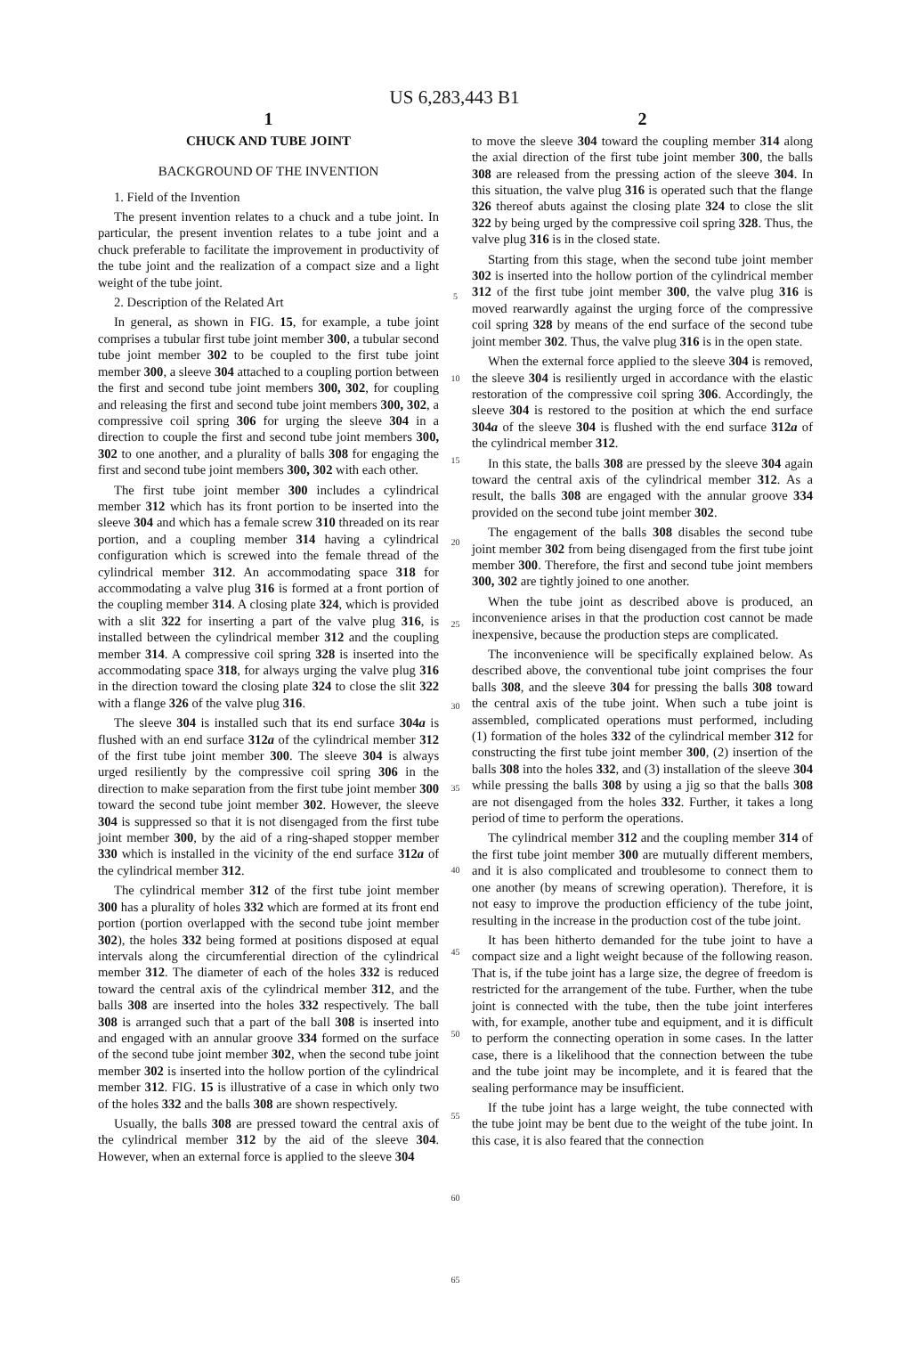US 6,283,443 B1
1
CHUCK AND TUBE JOINT
BACKGROUND OF THE INVENTION
1. Field of the Invention
The present invention relates to a chuck and a tube joint. In particular, the present invention relates to a tube joint and a chuck preferable to facilitate the improvement in productivity of the tube joint and the realization of a compact size and a light weight of the tube joint.
2. Description of the Related Art
In general, as shown in FIG. 15, for example, a tube joint comprises a tubular first tube joint member 300, a tubular second tube joint member 302 to be coupled to the first tube joint member 300, a sleeve 304 attached to a coupling portion between the first and second tube joint members 300, 302, for coupling and releasing the first and second tube joint members 300, 302, a compressive coil spring 306 for urging the sleeve 304 in a direction to couple the first and second tube joint members 300, 302 to one another, and a plurality of balls 308 for engaging the first and second tube joint members 300, 302 with each other.
The first tube joint member 300 includes a cylindrical member 312 which has its front portion to be inserted into the sleeve 304 and which has a female screw 310 threaded on its rear portion, and a coupling member 314 having a cylindrical configuration which is screwed into the female thread of the cylindrical member 312. An accommodating space 318 for accommodating a valve plug 316 is formed at a front portion of the coupling member 314. A closing plate 324, which is provided with a slit 322 for inserting a part of the valve plug 316, is installed between the cylindrical member 312 and the coupling member 314. A compressive coil spring 328 is inserted into the accommodating space 318, for always urging the valve plug 316 in the direction toward the closing plate 324 to close the slit 322 with a flange 326 of the valve plug 316.
The sleeve 304 is installed such that its end surface 304a is flushed with an end surface 312a of the cylindrical member 312 of the first tube joint member 300. The sleeve 304 is always urged resiliently by the compressive coil spring 306 in the direction to make separation from the first tube joint member 300 toward the second tube joint member 302. However, the sleeve 304 is suppressed so that it is not disengaged from the first tube joint member 300, by the aid of a ring-shaped stopper member 330 which is installed in the vicinity of the end surface 312a of the cylindrical member 312.
The cylindrical member 312 of the first tube joint member 300 has a plurality of holes 332 which are formed at its front end portion (portion overlapped with the second tube joint member 302), the holes 332 being formed at positions disposed at equal intervals along the circumferential direction of the cylindrical member 312. The diameter of each of the holes 332 is reduced toward the central axis of the cylindrical member 312, and the balls 308 are inserted into the holes 332 respectively. The ball 308 is arranged such that a part of the ball 308 is inserted into and engaged with an annular groove 334 formed on the surface of the second tube joint member 302, when the second tube joint member 302 is inserted into the hollow portion of the cylindrical member 312. FIG. 15 is illustrative of a case in which only two of the holes 332 and the balls 308 are shown respectively.
Usually, the balls 308 are pressed toward the central axis of the cylindrical member 312 by the aid of the sleeve 304. However, when an external force is applied to the sleeve 304
5
10
15
20
25
30
35
40
45
50
55
60
65
2
to move the sleeve 304 toward the coupling member 314 along the axial direction of the first tube joint member 300, the balls 308 are released from the pressing action of the sleeve 304. In this situation, the valve plug 316 is operated such that the flange 326 thereof abuts against the closing plate 324 to close the slit 322 by being urged by the compressive coil spring 328. Thus, the valve plug 316 is in the closed state.
Starting from this stage, when the second tube joint member 302 is inserted into the hollow portion of the cylindrical member 312 of the first tube joint member 300, the valve plug 316 is moved rearwardly against the urging force of the compressive coil spring 328 by means of the end surface of the second tube joint member 302. Thus, the valve plug 316 is in the open state.
When the external force applied to the sleeve 304 is removed, the sleeve 304 is resiliently urged in accordance with the elastic restoration of the compressive coil spring 306. Accordingly, the sleeve 304 is restored to the position at which the end surface 304a of the sleeve 304 is flushed with the end surface 312a of the cylindrical member 312.
In this state, the balls 308 are pressed by the sleeve 304 again toward the central axis of the cylindrical member 312. As a result, the balls 308 are engaged with the annular groove 334 provided on the second tube joint member 302.
The engagement of the balls 308 disables the second tube joint member 302 from being disengaged from the first tube joint member 300. Therefore, the first and second tube joint members 300, 302 are tightly joined to one another.
When the tube joint as described above is produced, an inconvenience arises in that the production cost cannot be made inexpensive, because the production steps are complicated.
The inconvenience will be specifically explained below. As described above, the conventional tube joint comprises the four balls 308, and the sleeve 304 for pressing the balls 308 toward the central axis of the tube joint. When such a tube joint is assembled, complicated operations must performed, including (1) formation of the holes 332 of the cylindrical member 312 for constructing the first tube joint member 300, (2) insertion of the balls 308 into the holes 332, and (3) installation of the sleeve 304 while pressing the balls 308 by using a jig so that the balls 308 are not disengaged from the holes 332. Further, it takes a long period of time to perform the operations.
The cylindrical member 312 and the coupling member 314 of the first tube joint member 300 are mutually different members, and it is also complicated and troublesome to connect them to one another (by means of screwing operation). Therefore, it is not easy to improve the production efficiency of the tube joint, resulting in the increase in the production cost of the tube joint.
It has been hitherto demanded for the tube joint to have a compact size and a light weight because of the following reason. That is, if the tube joint has a large size, the degree of freedom is restricted for the arrangement of the tube. Further, when the tube joint is connected with the tube, then the tube joint interferes with, for example, another tube and equipment, and it is difficult to perform the connecting operation in some cases. In the latter case, there is a likelihood that the connection between the tube and the tube joint may be incomplete, and it is feared that the sealing performance may be insufficient.
If the tube joint has a large weight, the tube connected with the tube joint may be bent due to the weight of the tube joint. In this case, it is also feared that the connection